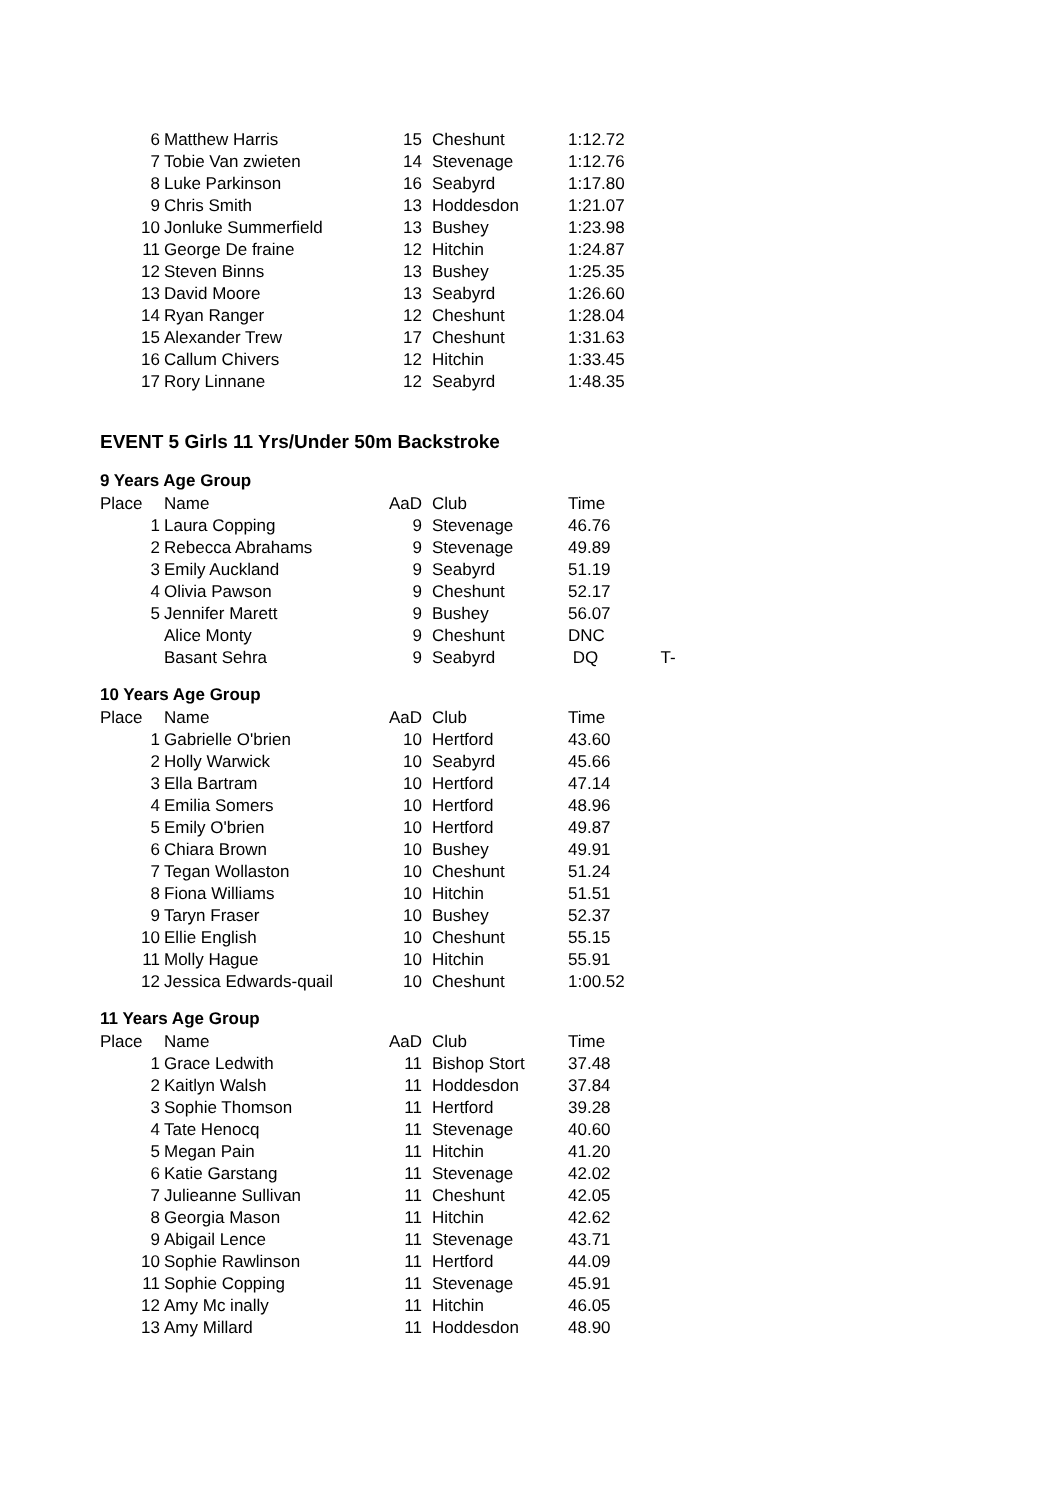| 6 | Matthew Harris | 15 | Cheshunt | 1:12.72 |
| 7 | Tobie Van zwieten | 14 | Stevenage | 1:12.76 |
| 8 | Luke Parkinson | 16 | Seabyrd | 1:17.80 |
| 9 | Chris Smith | 13 | Hoddesdon | 1:21.07 |
| 10 | Jonluke Summerfield | 13 | Bushey | 1:23.98 |
| 11 | George De fraine | 12 | Hitchin | 1:24.87 |
| 12 | Steven Binns | 13 | Bushey | 1:25.35 |
| 13 | David Moore | 13 | Seabyrd | 1:26.60 |
| 14 | Ryan Ranger | 12 | Cheshunt | 1:28.04 |
| 15 | Alexander Trew | 17 | Cheshunt | 1:31.63 |
| 16 | Callum Chivers | 12 | Hitchin | 1:33.45 |
| 17 | Rory Linnane | 12 | Seabyrd | 1:48.35 |
EVENT 5 Girls 11 Yrs/Under 50m Backstroke
9 Years Age Group
| Place | Name | AaD | Club | Time | |
| --- | --- | --- | --- | --- | --- |
| 1 | Laura Copping | 9 | Stevenage | 46.76 | |
| 2 | Rebecca Abrahams | 9 | Stevenage | 49.89 | |
| 3 | Emily Auckland | 9 | Seabyrd | 51.19 | |
| 4 | Olivia Pawson | 9 | Cheshunt | 52.17 | |
| 5 | Jennifer Marett | 9 | Bushey | 56.07 | |
| | Alice Monty | 9 | Cheshunt | DNC | |
| | Basant Sehra | 9 | Seabyrd | DQ | T- |
10 Years Age Group
| Place | Name | AaD | Club | Time |
| --- | --- | --- | --- | --- |
| 1 | Gabrielle O'brien | 10 | Hertford | 43.60 |
| 2 | Holly Warwick | 10 | Seabyrd | 45.66 |
| 3 | Ella Bartram | 10 | Hertford | 47.14 |
| 4 | Emilia Somers | 10 | Hertford | 48.96 |
| 5 | Emily O'brien | 10 | Hertford | 49.87 |
| 6 | Chiara Brown | 10 | Bushey | 49.91 |
| 7 | Tegan Wollaston | 10 | Cheshunt | 51.24 |
| 8 | Fiona Williams | 10 | Hitchin | 51.51 |
| 9 | Taryn Fraser | 10 | Bushey | 52.37 |
| 10 | Ellie English | 10 | Cheshunt | 55.15 |
| 11 | Molly Hague | 10 | Hitchin | 55.91 |
| 12 | Jessica Edwards-quail | 10 | Cheshunt | 1:00.52 |
11 Years Age Group
| Place | Name | AaD | Club | Time |
| --- | --- | --- | --- | --- |
| 1 | Grace Ledwith | 11 | Bishop Stort | 37.48 |
| 2 | Kaitlyn Walsh | 11 | Hoddesdon | 37.84 |
| 3 | Sophie Thomson | 11 | Hertford | 39.28 |
| 4 | Tate Henocq | 11 | Stevenage | 40.60 |
| 5 | Megan Pain | 11 | Hitchin | 41.20 |
| 6 | Katie Garstang | 11 | Stevenage | 42.02 |
| 7 | Julieanne Sullivan | 11 | Cheshunt | 42.05 |
| 8 | Georgia Mason | 11 | Hitchin | 42.62 |
| 9 | Abigail Lence | 11 | Stevenage | 43.71 |
| 10 | Sophie Rawlinson | 11 | Hertford | 44.09 |
| 11 | Sophie Copping | 11 | Stevenage | 45.91 |
| 12 | Amy Mc inally | 11 | Hitchin | 46.05 |
| 13 | Amy Millard | 11 | Hoddesdon | 48.90 |